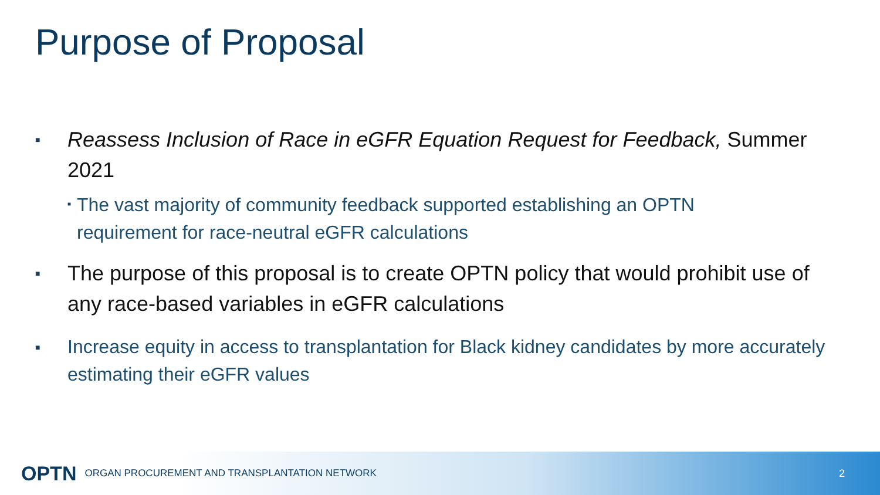Purpose of Proposal
■
Reassess Inclusion of Race in eGFR Equation Request for Feedback, Summer 2021
■
The vast majority of community feedback supported establishing an OPTN requirement for race-neutral eGFR calculations
■
The purpose of this proposal is to create OPTN policy that would prohibit use of any race-based variables in eGFR calculations
■
Increase equity in access to transplantation for Black kidney candidates by more accurately estimating their eGFR values
OPTN ORGAN PROCUREMENT AND TRANSPLANTATION NETWORK 2